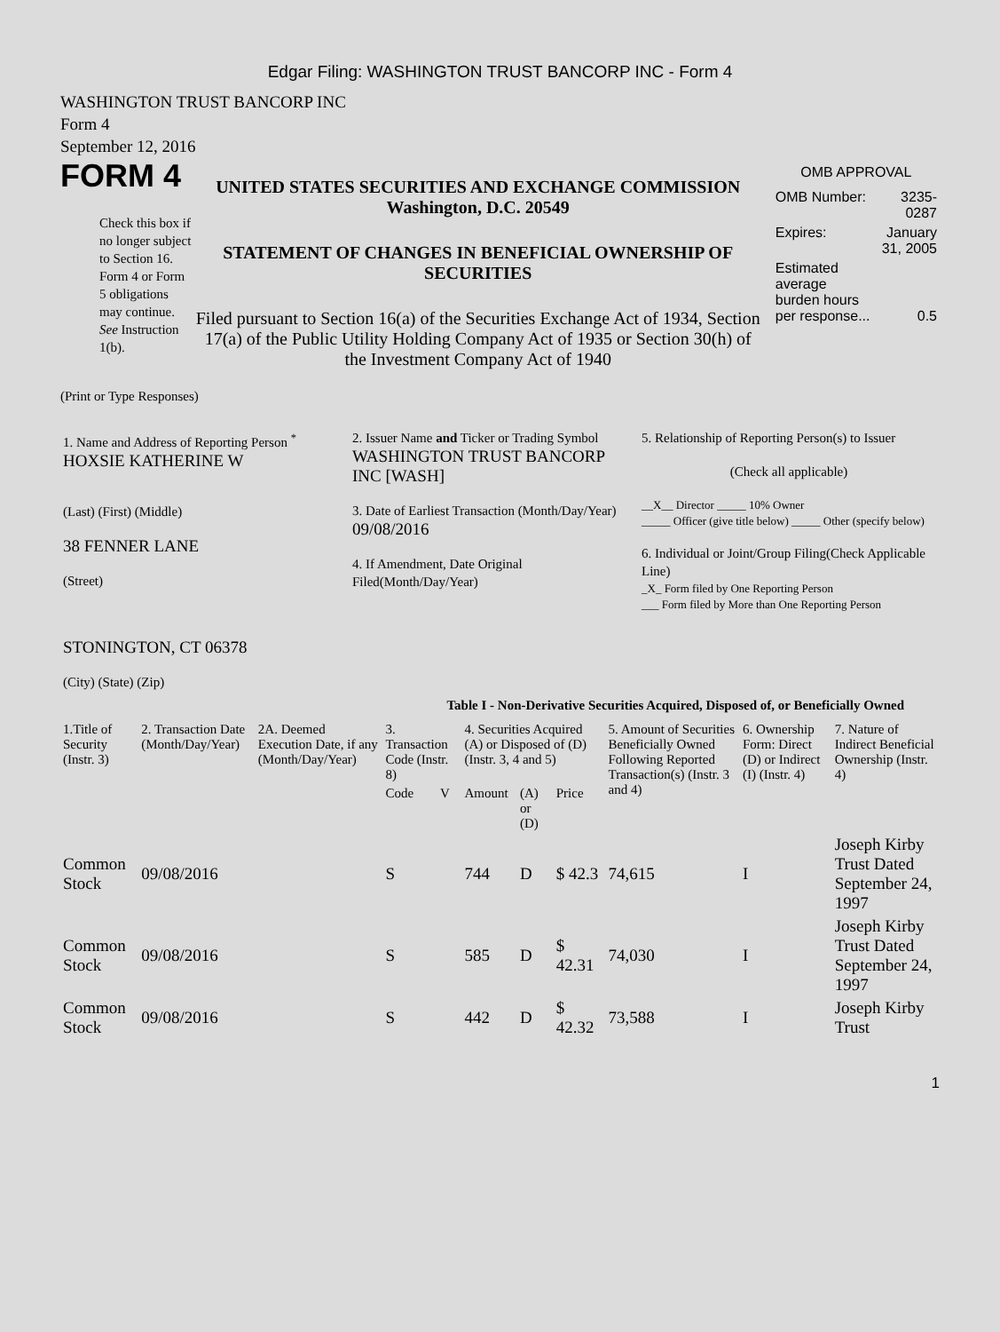Edgar Filing: WASHINGTON TRUST BANCORP INC - Form 4
WASHINGTON TRUST BANCORP INC
Form 4
September 12, 2016
FORM 4
Check this box if no longer subject to Section 16. Form 4 or Form 5 obligations may continue. See Instruction 1(b).
UNITED STATES SECURITIES AND EXCHANGE COMMISSION
Washington, D.C. 20549
STATEMENT OF CHANGES IN BENEFICIAL OWNERSHIP OF SECURITIES
Filed pursuant to Section 16(a) of the Securities Exchange Act of 1934, Section 17(a) of the Public Utility Holding Company Act of 1935 or Section 30(h) of the Investment Company Act of 1940
OMB APPROVAL
| OMB Number: | 3235-0287 |
| Expires: | January 31, 2005 |
| Estimated average burden hours per response... | 0.5 |
(Print or Type Responses)
| 1. Name and Address of Reporting Person <sup>*</sup> HOXSIE KATHERINE W (Last) (First) (Middle) 38 FENNER LANE (Street) STONINGTON, CT 06378 (City) (State) (Zip) | 2. Issuer Name and Ticker or Trading Symbol WASHINGTON TRUST BANCORP INC [WASH] 3. Date of Earliest Transaction (Month/Day/Year) 09/08/2016 4. If Amendment, Date Original Filed(Month/Day/Year) | 5. Relationship of Reporting Person(s) to Issuer (Check all applicable) __X__ Director _____ 10% Owner _____ Officer (give title below) _____ Other (specify below) 6. Individual or Joint/Group Filing(Check Applicable Line) _X_ Form filed by One Reporting Person ___ Form filed by More than One Reporting Person |
Table I - Non-Derivative Securities Acquired, Disposed of, or Beneficially Owned
| 1.Title of Security (Instr. 3) | 2. Transaction Date (Month/Day/Year) | 2A. Deemed Execution Date, if any (Month/Day/Year) | 3. Transaction Code (Instr. 8) | | 4. Securities Acquired (A) or Disposed of (D) (Instr. 3, 4 and 5) | | | 5. Amount of Securities Beneficially Owned Following Reported Transaction(s) (Instr. 3 and 4) | 6. Ownership Form: Direct (D) or Indirect (I) (Instr. 4) | 7. Nature of Indirect Beneficial Ownership (Instr. 4) |
| | | | Code | V | Amount | (A) or (D) | Price | | | |
| Common Stock | 09/08/2016 | | S | | 744 | D | $ 42.3 | 74,615 | I | Joseph Kirby Trust Dated September 24, 1997 |
| Common Stock | 09/08/2016 | | S | | 585 | D | $ 42.31 | 74,030 | I | Joseph Kirby Trust Dated September 24, 1997 |
| Common Stock | 09/08/2016 | | S | | 442 | D | $ 42.32 | 73,588 | I | Joseph Kirby Trust |
1